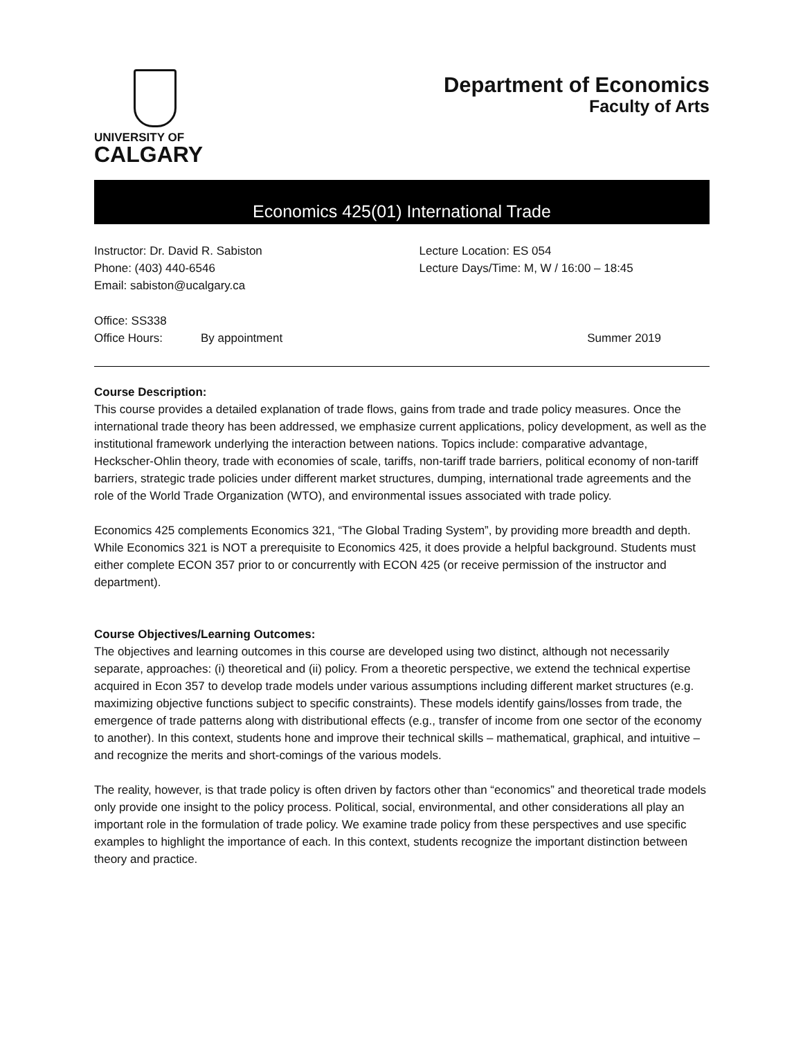UNIVERSITY OF
CALGARY
Department of Economics
Faculty of Arts
Economics 425(01) International Trade
Instructor: Dr. David R. Sabiston
Phone: (403) 440-6546
Email: sabiston@ucalgary.ca
Lecture Location: ES 054
Lecture Days/Time: M, W / 16:00 – 18:45
Office: SS338
Office Hours: By appointment Summer 2019
Course Description:
This course provides a detailed explanation of trade flows, gains from trade and trade policy measures. Once the international trade theory has been addressed, we emphasize current applications, policy development, as well as the institutional framework underlying the interaction between nations. Topics include: comparative advantage, Heckscher-Ohlin theory, trade with economies of scale, tariffs, non-tariff trade barriers, political economy of non-tariff barriers, strategic trade policies under different market structures, dumping, international trade agreements and the role of the World Trade Organization (WTO), and environmental issues associated with trade policy.
Economics 425 complements Economics 321, “The Global Trading System”, by providing more breadth and depth. While Economics 321 is NOT a prerequisite to Economics 425, it does provide a helpful background. Students must either complete ECON 357 prior to or concurrently with ECON 425 (or receive permission of the instructor and department).
Course Objectives/Learning Outcomes:
The objectives and learning outcomes in this course are developed using two distinct, although not necessarily separate, approaches: (i) theoretical and (ii) policy. From a theoretic perspective, we extend the technical expertise acquired in Econ 357 to develop trade models under various assumptions including different market structures (e.g. maximizing objective functions subject to specific constraints). These models identify gains/losses from trade, the emergence of trade patterns along with distributional effects (e.g., transfer of income from one sector of the economy to another). In this context, students hone and improve their technical skills – mathematical, graphical, and intuitive – and recognize the merits and short-comings of the various models.
The reality, however, is that trade policy is often driven by factors other than “economics” and theoretical trade models only provide one insight to the policy process. Political, social, environmental, and other considerations all play an important role in the formulation of trade policy. We examine trade policy from these perspectives and use specific examples to highlight the importance of each. In this context, students recognize the important distinction between theory and practice.